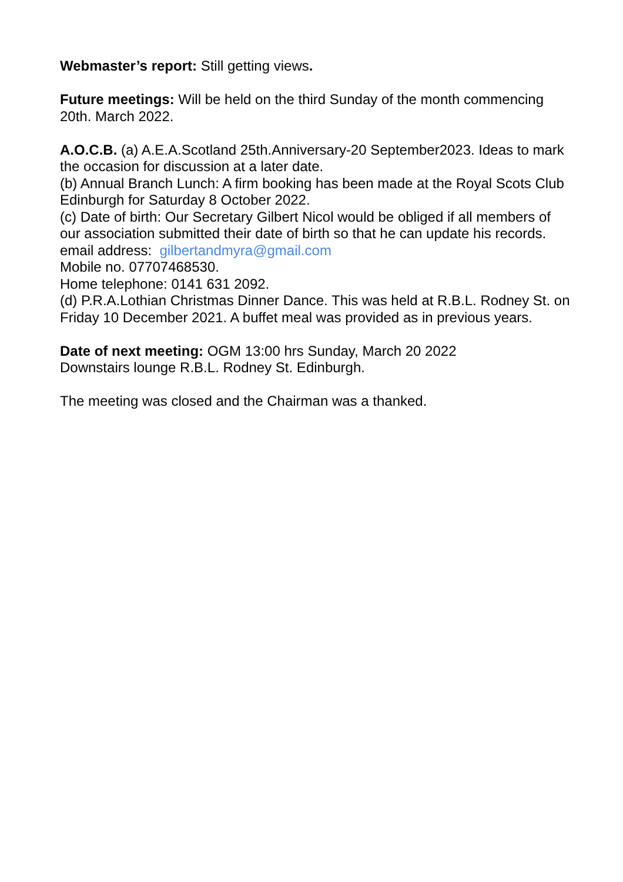Webmaster’s report: Still getting views.
Future meetings: Will be held on the third Sunday of the month commencing 20th. March 2022.
A.O.C.B. (a) A.E.A.Scotland 25th.Anniversary-20 September2023. Ideas to mark the occasion for discussion at a later date.
(b) Annual Branch Lunch: A firm booking has been made at the Royal Scots Club Edinburgh for Saturday 8 October 2022.
(c) Date of birth: Our Secretary Gilbert Nicol would be obliged if all members of our association submitted their date of birth so that he can update his records.
email address: gilbertandmyra@gmail.com
Mobile no. 07707468530.
Home telephone: 0141 631 2092.
(d) P.R.A.Lothian Christmas Dinner Dance. This was held at R.B.L. Rodney St. on Friday 10 December 2021. A buffet meal was provided as in previous years.
Date of next meeting: OGM 13:00 hrs Sunday, March 20 2022
Downstairs lounge R.B.L. Rodney St. Edinburgh.
The meeting was closed and the Chairman was a thanked.